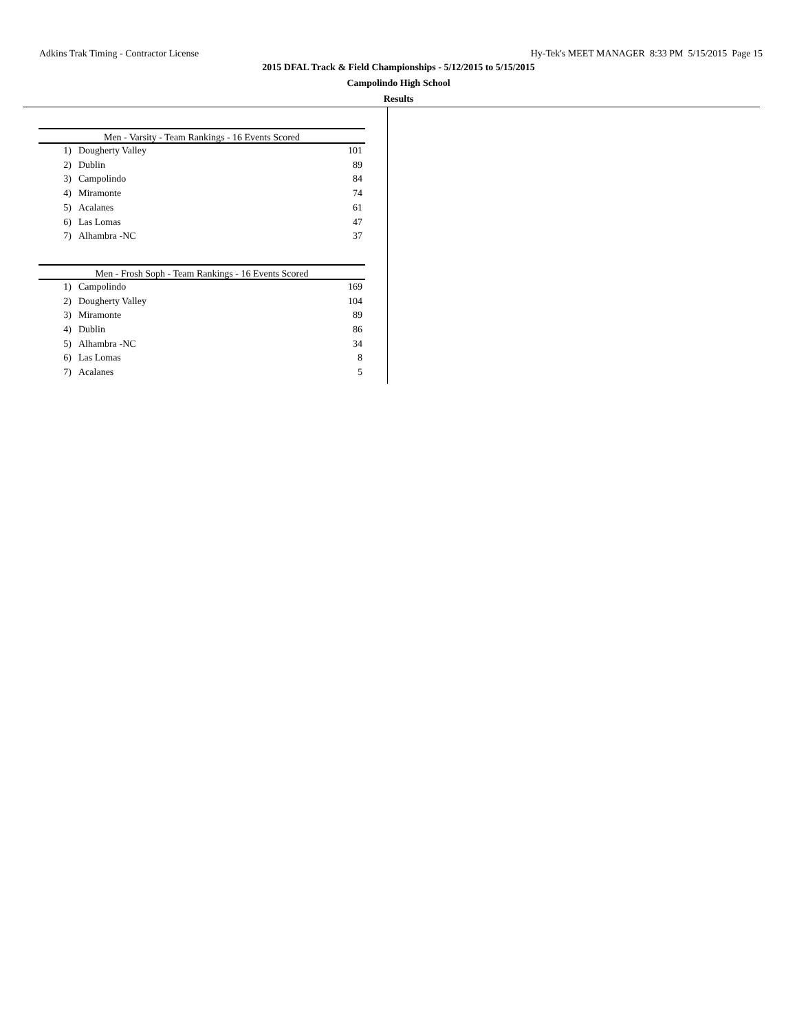Adkins Trak Timing - Contractor License Hy-Tek's MEET MANAGER 8:33 PM 5/15/2015 Page 15
2015 DFAL Track & Field Championships - 5/12/2015 to 5/15/2015
Campolindo High School
Results
| Men - Varsity - Team Rankings - 16 Events Scored | | |
| --- | --- | --- |
| 1) | Dougherty Valley | 101 |
| 2) | Dublin | 89 |
| 3) | Campolindo | 84 |
| 4) | Miramonte | 74 |
| 5) | Acalanes | 61 |
| 6) | Las Lomas | 47 |
| 7) | Alhambra -NC | 37 |
| Men - Frosh Soph - Team Rankings - 16 Events Scored | | |
| --- | --- | --- |
| 1) | Campolindo | 169 |
| 2) | Dougherty Valley | 104 |
| 3) | Miramonte | 89 |
| 4) | Dublin | 86 |
| 5) | Alhambra -NC | 34 |
| 6) | Las Lomas | 8 |
| 7) | Acalanes | 5 |